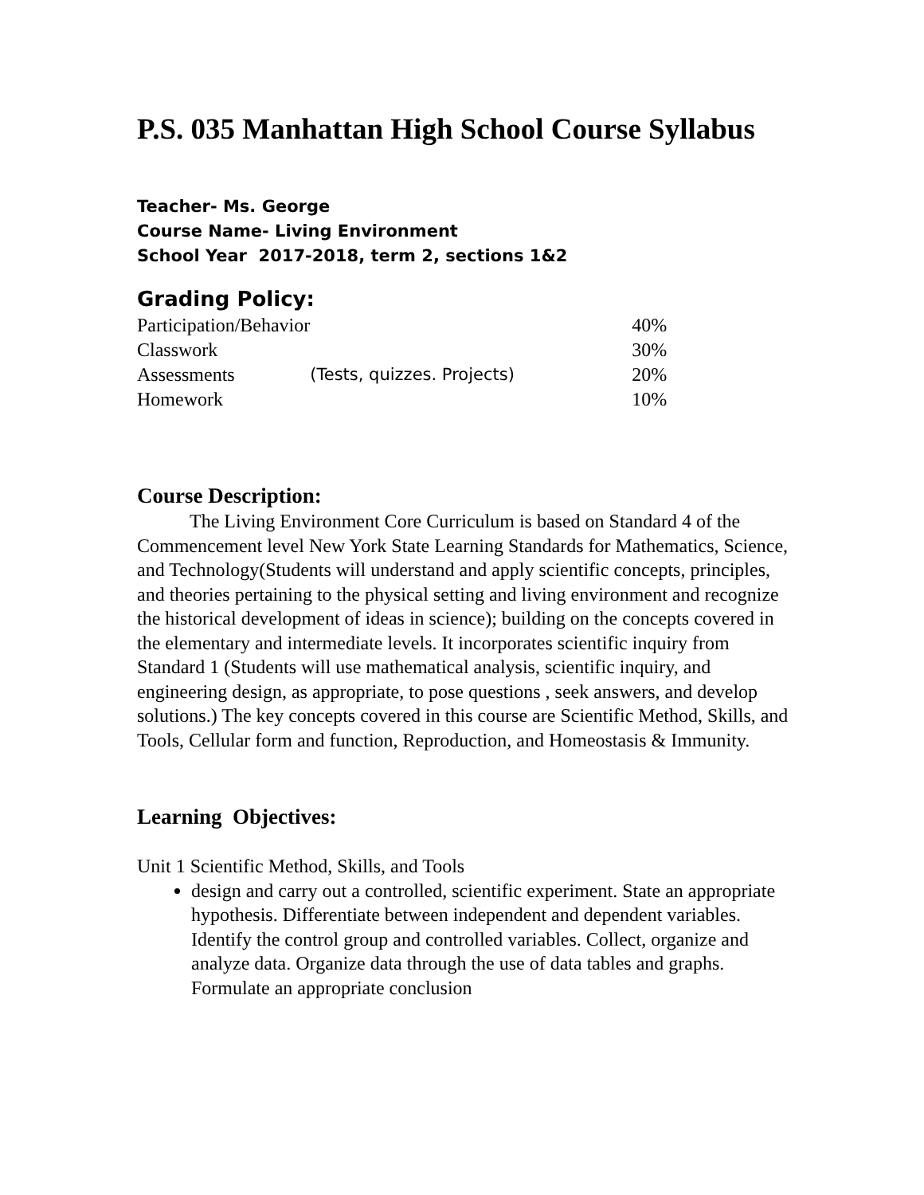P.S. 035 Manhattan High School Course Syllabus
Teacher- Ms. George
Course Name- Living Environment
School Year 2017-2018, term 2, sections 1&2
Grading Policy:
| Participation/Behavior | | 40% |
| Classwork | | 30% |
| Assessments | (Tests, quizzes. Projects) | 20% |
| Homework | | 10% |
Course Description:
The Living Environment Core Curriculum is based on Standard 4 of the Commencement level New York State Learning Standards for Mathematics, Science, and Technology(Students will understand and apply scientific concepts, principles, and theories pertaining to the physical setting and living environment and recognize the historical development of ideas in science); building on the concepts covered in the elementary and intermediate levels. It incorporates scientific inquiry from Standard 1 (Students will use mathematical analysis, scientific inquiry, and engineering design, as appropriate, to pose questions , seek answers, and develop solutions.) The key concepts covered in this course are Scientific Method, Skills, and Tools, Cellular form and function, Reproduction, and Homeostasis & Immunity.
Learning Objectives:
Unit 1 Scientific Method, Skills, and Tools
design and carry out a controlled, scientific experiment. State an appropriate hypothesis. Differentiate between independent and dependent variables. Identify the control group and controlled variables. Collect, organize and analyze data. Organize data through the use of data tables and graphs. Formulate an appropriate conclusion